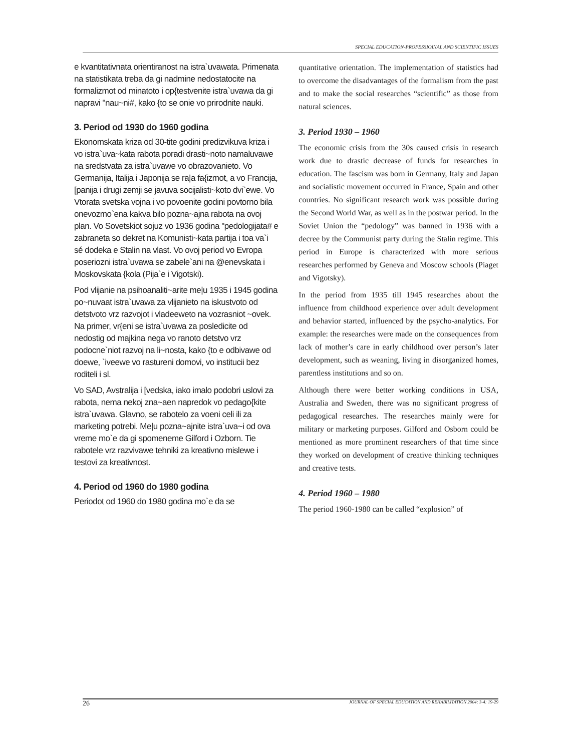SPECIAL EDUCATION-PROFESSIOINAL AND SCIENTIFIC ISSUES
e kvantitativnata orientiranost na istra`uvawata. Primenata na statistikata treba da gi nadmine nedostatocite na formalizmot od minatoto i op{testvenite istra`uvawa da gi napravi "nau~ni#, kako {to se onie vo prirodnite nauki.
3. Period od 1930 do 1960 godina
Ekonomskata kriza od 30-tite godini predizvikuva kriza i vo istra`uva~kata rabota poradi drasti~noto namaluvawe na sredstvata za istra`uvawe vo obrazovanieto. Vo Germanija, Italija i Japonija se ra|a fa{izmot, a vo Francija, [panija i drugi zemji se javuva socijalisti~koto dvi`ewe. Vo Vtorata svetska vojna i vo povoenite godini povtorno bila onevozmo`ena kakva bilo pozna~ajna rabota na ovoj plan. Vo Sovetskiot sojuz vo 1936 godina "pedologijata# e zabraneta so dekret na Komunisti~kata partija i toa va`i sé dodeka e Stalin na vlast. Vo ovoj period vo Evropa poseriozni istra`uvawa se zabele`ani na @enevskata i Moskovskata {kola (Pija`e i Vigotski).
Pod vlijanie na psihoanaliti~arite me|u 1935 i 1945 godina po~nuvaat istra`uvawa za vlijanieto na iskustvoto od detstvoto vrz razvojot i vladeeweto na vozrasniot ~ovek. Na primer, vr{eni se istra`uvawa za posledicite od nedostig od majkina nega vo ranoto detstvo vrz podocne`niot razvoj na li~nosta, kako {to e odbivawe od doewe, `iveewe vo rastureni domovi, vo institucii bez roditeli i sl.
Vo SAD, Avstralija i [vedska, iako imalo podobri uslovi za rabota, nema nekoj zna~aen napredok vo pedago{kite istra`uvawa. Glavno, se rabotelo za voeni celi ili za marketing potrebi. Me|u pozna~ajnite istra`uva~i od ova vreme mo`e da gi spomeneme Gilford i Ozborn. Tie rabotele vrz razvivawe tehniki za kreativno mislewe i testovi za kreativnost.
4. Period od 1960 do 1980 godina
Periodot od 1960 do 1980 godina mo`e da se
quantitative orientation. The implementation of statistics had to overcome the disadvantages of the formalism from the past and to make the social researches “scientific” as those from natural sciences.
3. Period 1930 – 1960
The economic crisis from the 30s caused crisis in research work due to drastic decrease of funds for researches in education. The fascism was born in Germany, Italy and Japan and socialistic movement occurred in France, Spain and other countries. No significant research work was possible during the Second World War, as well as in the postwar period. In the Soviet Union the “pedology” was banned in 1936 with a decree by the Communist party during the Stalin regime. This period in Europe is characterized with more serious researches performed by Geneva and Moscow schools (Piaget and Vigotsky).
In the period from 1935 till 1945 researches about the influence from childhood experience over adult development and behavior started, influenced by the psycho-analytics. For example: the researches were made on the consequences from lack of mother’s care in early childhood over person’s later development, such as weaning, living in disorganized homes, parentless institutions and so on.
Although there were better working conditions in USA, Australia and Sweden, there was no significant progress of pedagogical researches. The researches mainly were for military or marketing purposes. Gilford and Osborn could be mentioned as more prominent researchers of that time since they worked on development of creative thinking techniques and creative tests.
4. Period 1960 – 1980
The period 1960-1980 can be called “explosion” of
26 JOURNAL OF SPECIAL EDUCATION AND REHABILITATION 2004; 3-4: 19-29